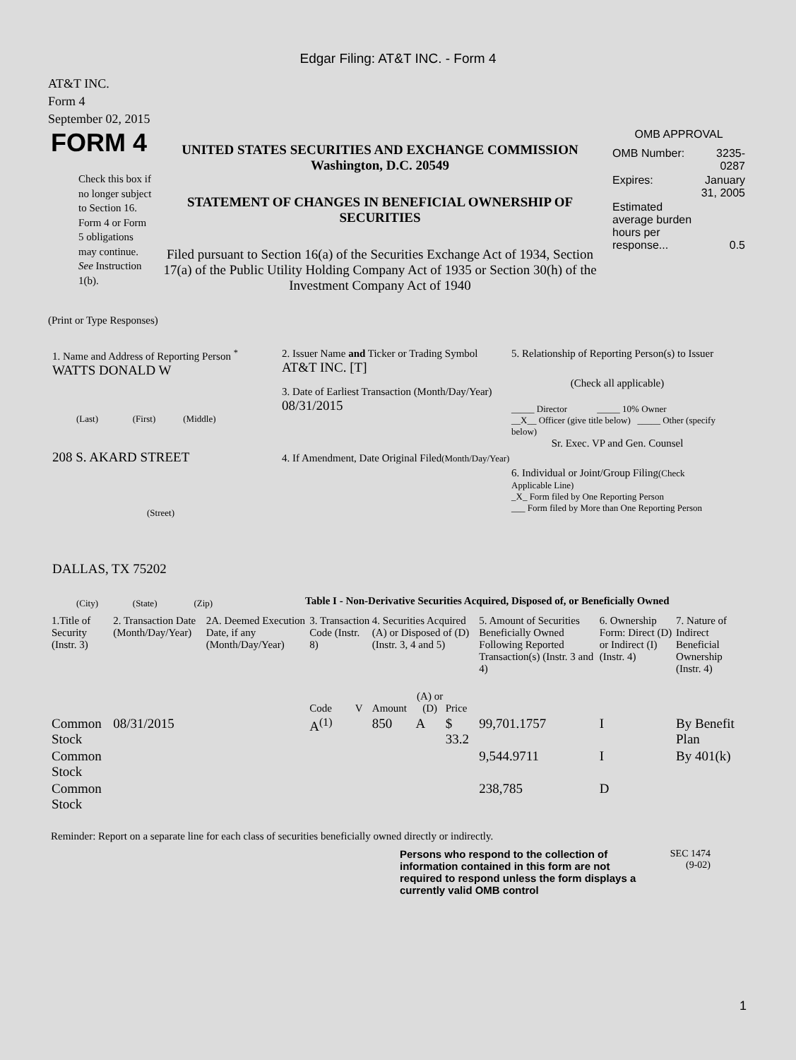Edgar Filing: AT&T INC. - Form 4
AT&T INC.
Form 4
September 02, 2015
FORM 4
Check this box if no longer subject to Section 16. Form 4 or Form 5 obligations may continue. See Instruction 1(b).
UNITED STATES SECURITIES AND EXCHANGE COMMISSION
Washington, D.C. 20549
STATEMENT OF CHANGES IN BENEFICIAL OWNERSHIP OF SECURITIES
Filed pursuant to Section 16(a) of the Securities Exchange Act of 1934, Section 17(a) of the Public Utility Holding Company Act of 1935 or Section 30(h) of the Investment Company Act of 1940
OMB APPROVAL
| OMB Number: | 3235-0287 |
| Expires: | January 31, 2005 |
| Estimated average burden hours per response... | 0.5 |
(Print or Type Responses)
1. Name and Address of Reporting Person <sup>*</sup>
WATTS DONALD W
(Last) (First) (Middle)
208 S. AKARD STREET
(Street)
DALLAS, TX 75202
(City) (State) (Zip)
2. Issuer Name and Ticker or Trading Symbol
AT&T INC. [T]
3. Date of Earliest Transaction (Month/Day/Year)
08/31/2015
4. If Amendment, Date Original Filed(Month/Day/Year)
5. Relationship of Reporting Person(s) to Issuer
(Check all applicable)
_____ Director _____ 10% Owner
__X__ Officer (give title below) _____ Other (specify below)
Sr. Exec. VP and Gen. Counsel
6. Individual or Joint/Group Filing(Check Applicable Line)
_X_ Form filed by One Reporting Person
___ Form filed by More than One Reporting Person
Table I - Non-Derivative Securities Acquired, Disposed of, or Beneficially Owned
| 1.Title of Security (Instr. 3) | 2. Transaction Date (Month/Day/Year) | 2A. Deemed Execution Date, if any (Month/Day/Year) | 3. Transaction Code (Instr. 8) | | 4. Securities Acquired (A) or Disposed of (D) (Instr. 3, 4 and 5) | | | 5. Amount of Securities Beneficially Owned Following Reported Transaction(s) (Instr. 3 and 4) | 6. Ownership Form: Direct (D) or Indirect (I) (Instr. 4) | 7. Nature of Indirect Beneficial Ownership (Instr. 4) |
| --- | --- | --- | --- | --- | --- | --- | --- | --- | --- | --- |
| | | | Code | V | Amount | (A) or (D) | Price | | | |
| Common Stock | 08/31/2015 | | A<sup>(1)</sup> | | 850 | A | $ 33.2 | 99,701.1757 | I | By Benefit Plan |
| Common Stock | | | | | | | | 9,544.9711 | I | By 401(k) |
| Common Stock | | | | | | | | 238,785 | D | |
Reminder: Report on a separate line for each class of securities beneficially owned directly or indirectly.
Persons who respond to the collection of information contained in this form are not required to respond unless the form displays a currently valid OMB control
SEC 1474
(9-02)
1